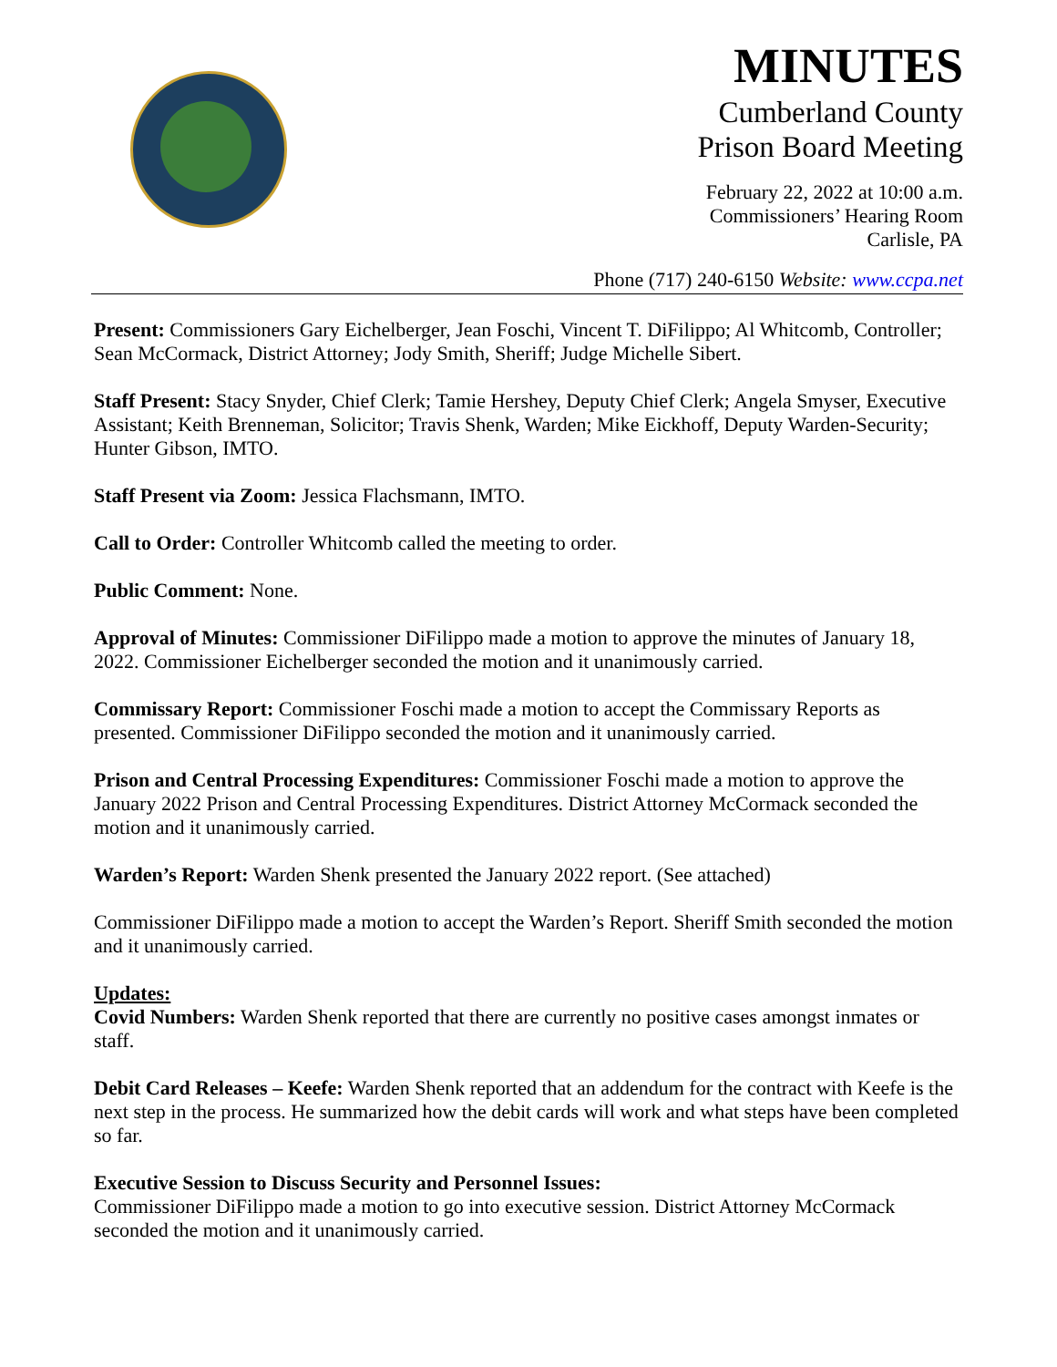MINUTES
Cumberland County
Prison Board Meeting
February 22, 2022 at 10:00 a.m.
Commissioners’ Hearing Room
Carlisle, PA
Phone (717) 240-6150 Website: www.ccpa.net
Present: Commissioners Gary Eichelberger, Jean Foschi, Vincent T. DiFilippo; Al Whitcomb, Controller; Sean McCormack, District Attorney; Jody Smith, Sheriff; Judge Michelle Sibert.
Staff Present: Stacy Snyder, Chief Clerk; Tamie Hershey, Deputy Chief Clerk; Angela Smyser, Executive Assistant; Keith Brenneman, Solicitor; Travis Shenk, Warden; Mike Eickhoff, Deputy Warden-Security; Hunter Gibson, IMTO.
Staff Present via Zoom: Jessica Flachsmann, IMTO.
Call to Order: Controller Whitcomb called the meeting to order.
Public Comment: None.
Approval of Minutes: Commissioner DiFilippo made a motion to approve the minutes of January 18, 2022. Commissioner Eichelberger seconded the motion and it unanimously carried.
Commissary Report: Commissioner Foschi made a motion to accept the Commissary Reports as presented. Commissioner DiFilippo seconded the motion and it unanimously carried.
Prison and Central Processing Expenditures: Commissioner Foschi made a motion to approve the January 2022 Prison and Central Processing Expenditures. District Attorney McCormack seconded the motion and it unanimously carried.
Warden’s Report: Warden Shenk presented the January 2022 report. (See attached)
Commissioner DiFilippo made a motion to accept the Warden’s Report. Sheriff Smith seconded the motion and it unanimously carried.
Updates:
Covid Numbers: Warden Shenk reported that there are currently no positive cases amongst inmates or staff.
Debit Card Releases – Keefe: Warden Shenk reported that an addendum for the contract with Keefe is the next step in the process. He summarized how the debit cards will work and what steps have been completed so far.
Executive Session to Discuss Security and Personnel Issues:
Commissioner DiFilippo made a motion to go into executive session. District Attorney McCormack seconded the motion and it unanimously carried.